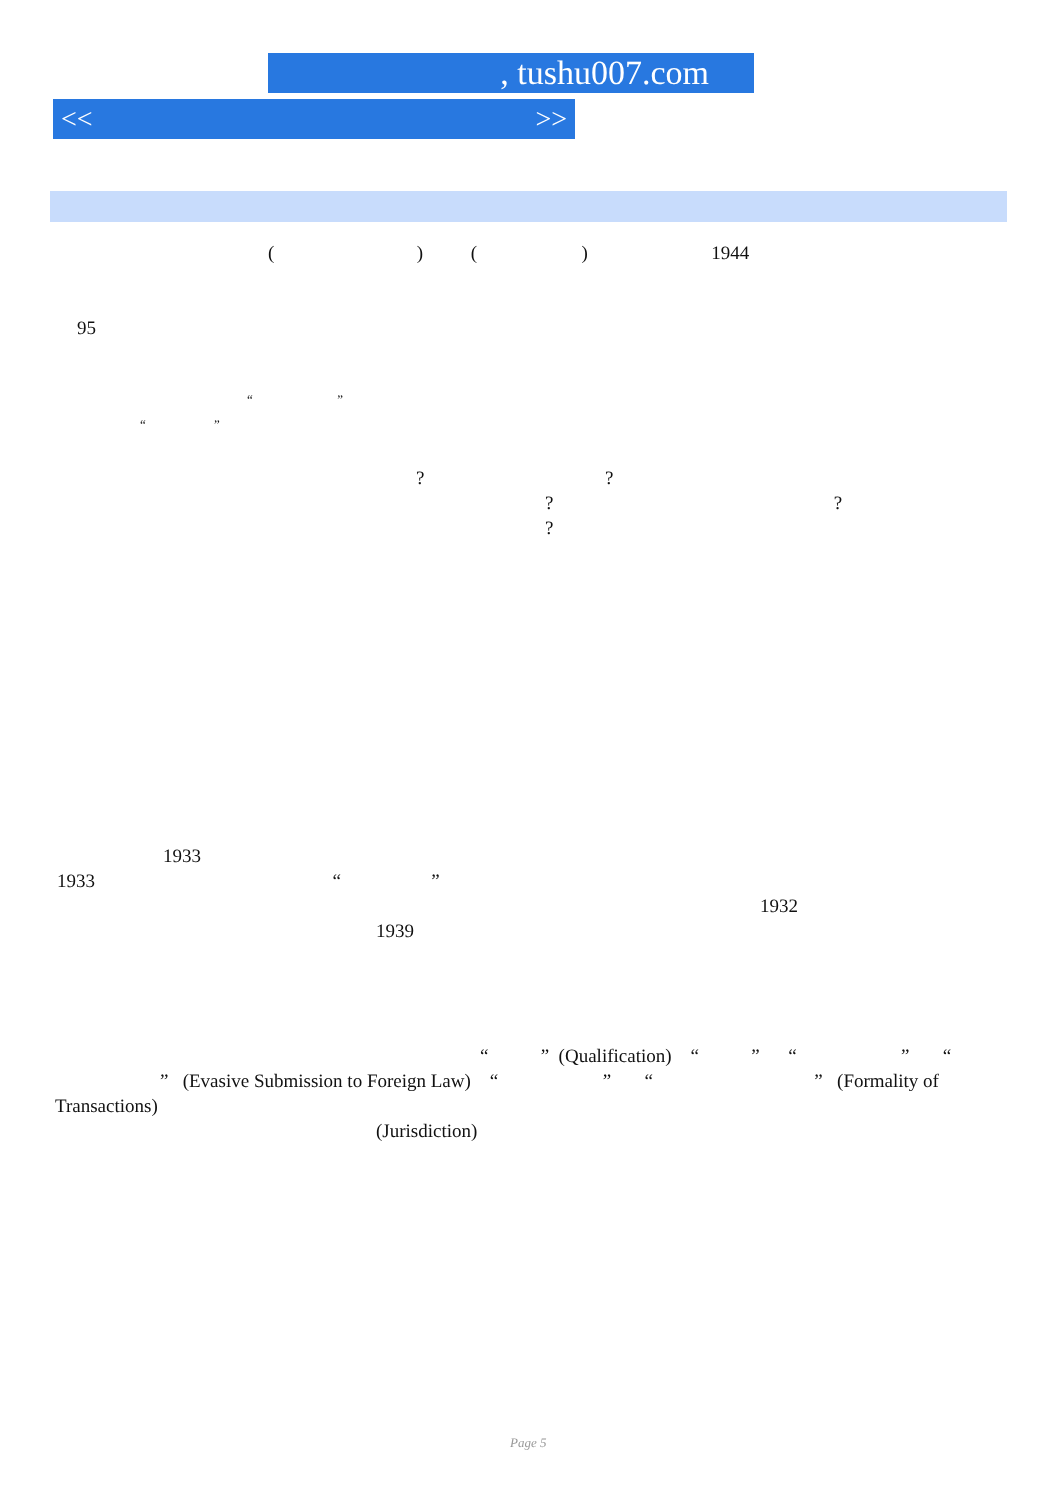, tushu007.com
<< >>
( ) ( ) 1944
95
“ ”
“ ”
? ?
? ?
?
1933
1933 “ ”
1932
1939
“ ” (Qualification) “ ” “ ” “
” (Evasive Submission to Foreign Law) “ ” “ ” (Formality of
Transactions)
(Jurisdiction)
Page 5